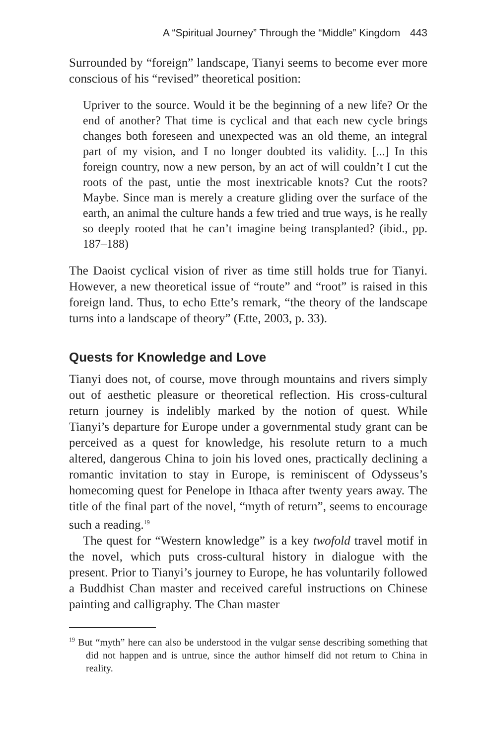A “Spiritual Journey” Through the “Middle” Kingdom 443
Surrounded by “foreign” landscape, Tianyi seems to become ever more conscious of his “revised” theoretical position:
Upriver to the source. Would it be the beginning of a new life? Or the end of another? That time is cyclical and that each new cycle brings changes both foreseen and unexpected was an old theme, an integral part of my vision, and I no longer doubted its validity. [...] In this foreign country, now a new person, by an act of will couldn’t I cut the roots of the past, untie the most inextricable knots? Cut the roots? Maybe. Since man is merely a creature gliding over the surface of the earth, an animal the culture hands a few tried and true ways, is he really so deeply rooted that he can’t imagine being transplanted? (ibid., pp. 187–188)
The Daoist cyclical vision of river as time still holds true for Tianyi. However, a new theoretical issue of “route” and “root” is raised in this foreign land. Thus, to echo Ette’s remark, “the theory of the landscape turns into a landscape of theory” (Ette, 2003, p. 33).
Quests for Knowledge and Love
Tianyi does not, of course, move through mountains and rivers simply out of aesthetic pleasure or theoretical reflection. His cross-cultural return journey is indelibly marked by the notion of quest. While Tianyi’s departure for Europe under a governmental study grant can be perceived as a quest for knowledge, his resolute return to a much altered, dangerous China to join his loved ones, practically declining a romantic invitation to stay in Europe, is reminiscent of Odysseus’s homecoming quest for Penelope in Ithaca after twenty years away. The title of the final part of the novel, “myth of return”, seems to encourage such a reading.<sup>19</sup>
The quest for “Western knowledge” is a key twofold travel motif in the novel, which puts cross-cultural history in dialogue with the present. Prior to Tianyi’s journey to Europe, he has voluntarily followed a Buddhist Chan master and received careful instructions on Chinese painting and calligraphy. The Chan master
<sup>19</sup> But “myth” here can also be understood in the vulgar sense describing something that did not happen and is untrue, since the author himself did not return to China in reality.